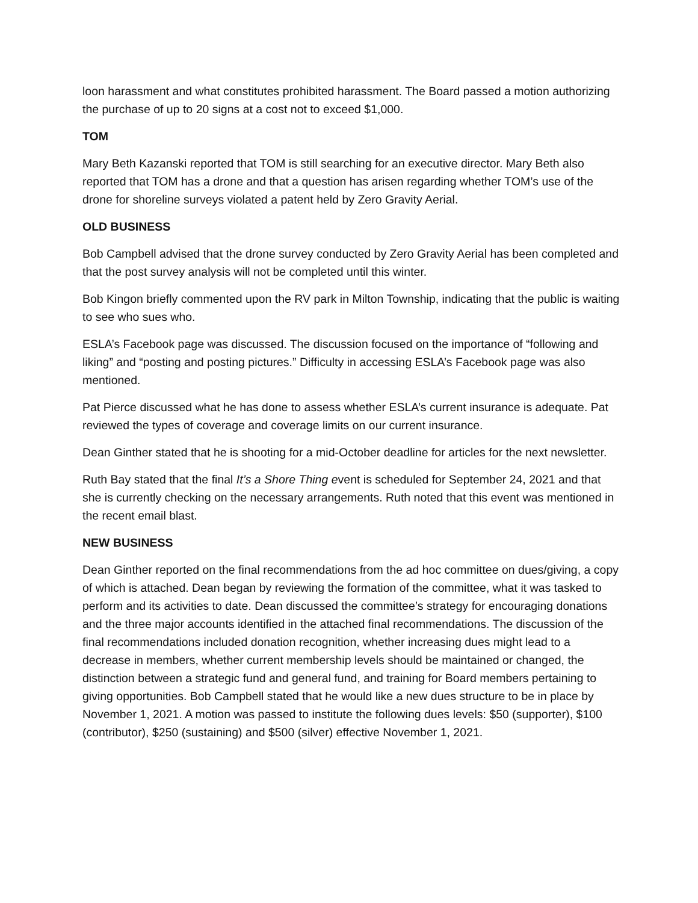loon harassment and what constitutes prohibited harassment. The Board passed a motion authorizing the purchase of up to 20 signs at a cost not to exceed $1,000.
TOM
Mary Beth Kazanski reported that TOM is still searching for an executive director. Mary Beth also reported that TOM has a drone and that a question has arisen regarding whether TOM’s use of the drone for shoreline surveys violated a patent held by Zero Gravity Aerial.
OLD BUSINESS
Bob Campbell advised that the drone survey conducted by Zero Gravity Aerial has been completed and that the post survey analysis will not be completed until this winter.
Bob Kingon briefly commented upon the RV park in Milton Township, indicating that the public is waiting to see who sues who.
ESLA’s Facebook page was discussed. The discussion focused on the importance of “following and liking” and “posting and posting pictures.” Difficulty in accessing ESLA’s Facebook page was also mentioned.
Pat Pierce discussed what he has done to assess whether ESLA’s current insurance is adequate. Pat reviewed the types of coverage and coverage limits on our current insurance.
Dean Ginther stated that he is shooting for a mid-October deadline for articles for the next newsletter.
Ruth Bay stated that the final It’s a Shore Thing event is scheduled for September 24, 2021 and that she is currently checking on the necessary arrangements. Ruth noted that this event was mentioned in the recent email blast.
NEW BUSINESS
Dean Ginther reported on the final recommendations from the ad hoc committee on dues/giving, a copy of which is attached. Dean began by reviewing the formation of the committee, what it was tasked to perform and its activities to date. Dean discussed the committee’s strategy for encouraging donations and the three major accounts identified in the attached final recommendations. The discussion of the final recommendations included donation recognition, whether increasing dues might lead to a decrease in members, whether current membership levels should be maintained or changed, the distinction between a strategic fund and general fund, and training for Board members pertaining to giving opportunities. Bob Campbell stated that he would like a new dues structure to be in place by November 1, 2021. A motion was passed to institute the following dues levels: $50 (supporter), $100 (contributor), $250 (sustaining) and $500 (silver) effective November 1, 2021.